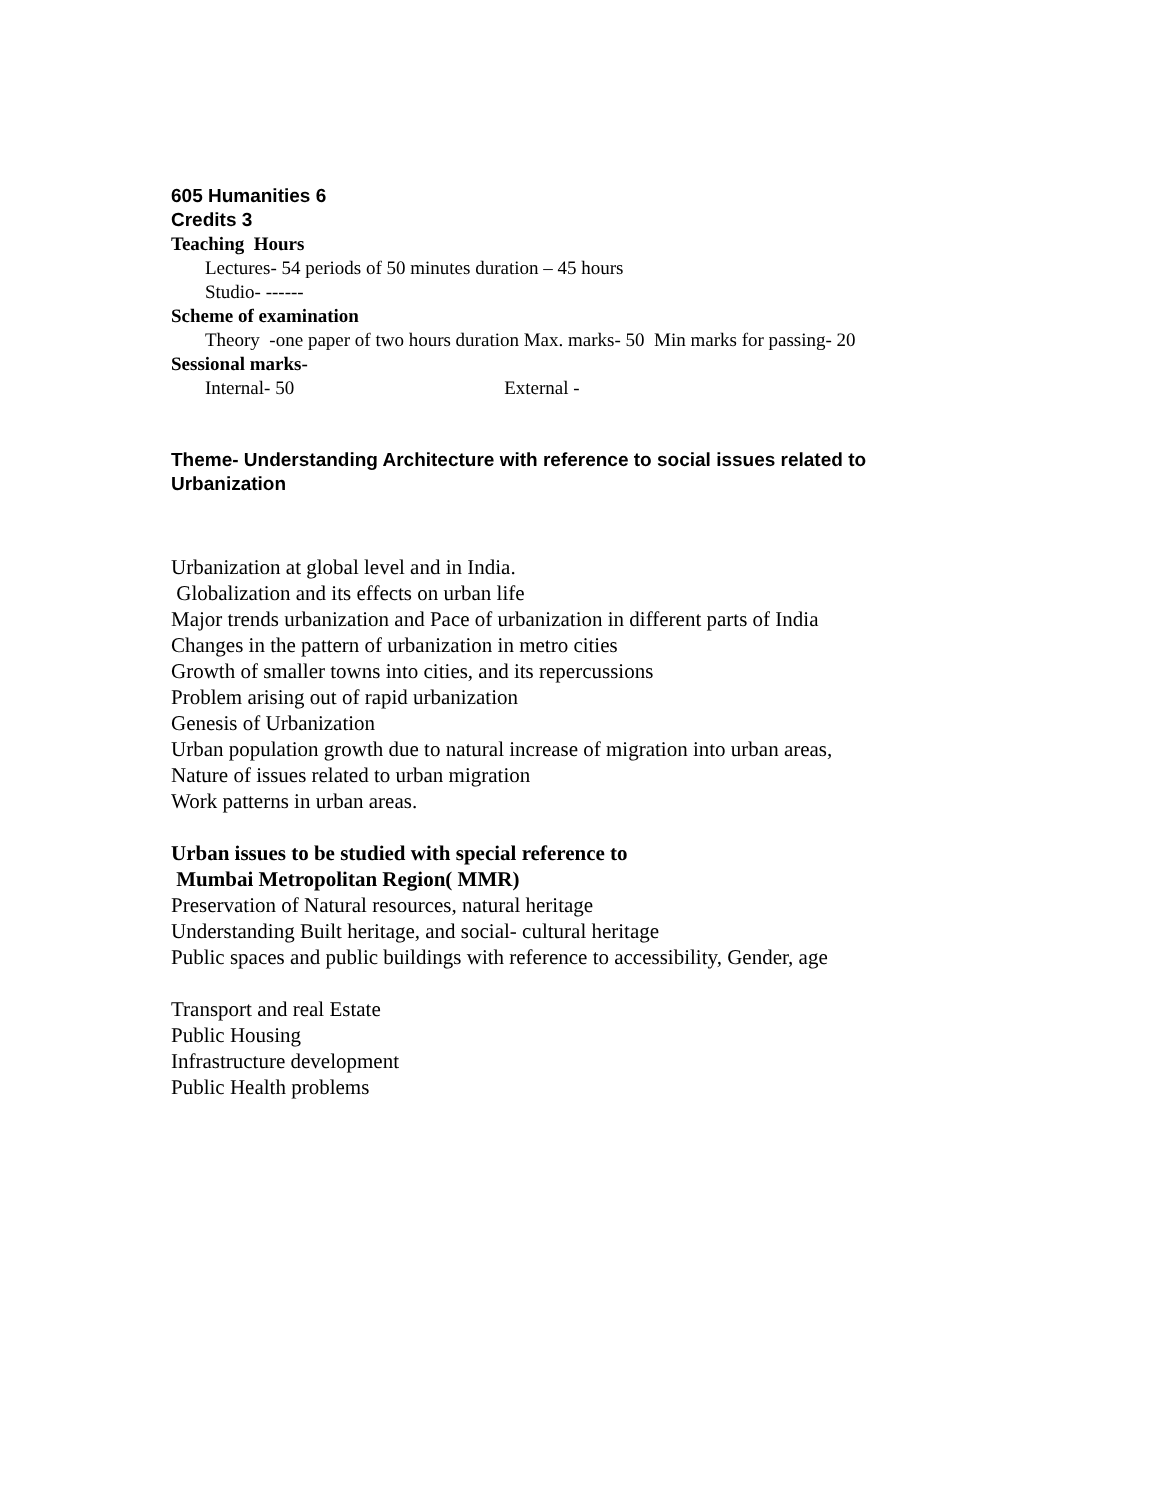605 Humanities 6
Credits 3
Teaching Hours
Lectures- 54 periods of 50 minutes duration – 45 hours
Studio- ------
Scheme of examination
Theory -one paper of two hours duration Max. marks- 50 Min marks for passing- 20
Sessional marks-
Internal- 50 External -
Theme- Understanding Architecture with reference to social issues related to Urbanization
Urbanization at global level and in India.
Globalization and its effects on urban life
Major trends urbanization and Pace of urbanization in different parts of India
Changes in the pattern of urbanization in metro cities
Growth of smaller towns into cities, and its repercussions
Problem arising out of rapid urbanization
Genesis of Urbanization
Urban population growth due to natural increase of migration into urban areas,
Nature of issues related to urban migration
Work patterns in urban areas.
Urban issues to be studied with special reference to
Mumbai Metropolitan Region( MMR)
Preservation of Natural resources, natural heritage
Understanding Built heritage, and social- cultural heritage
Public spaces and public buildings with reference to accessibility, Gender, age
Transport and real Estate
Public Housing
Infrastructure development
Public Health problems